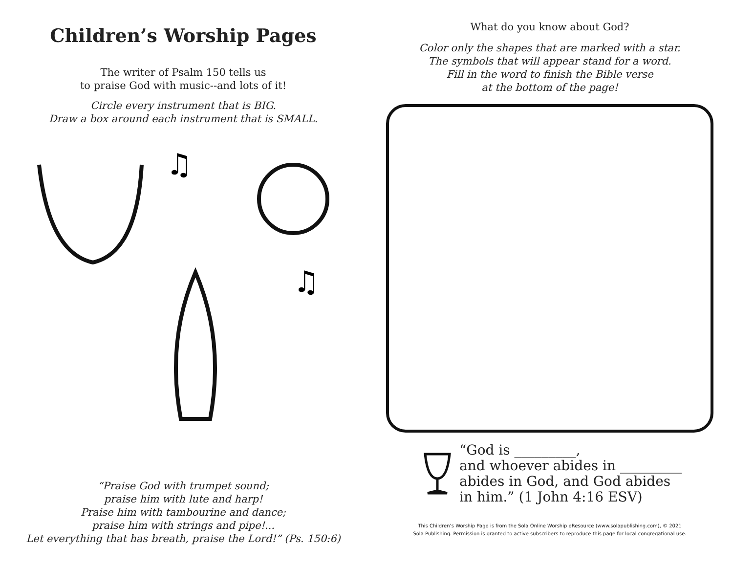Children’s Worship Pages
The writer of Psalm 150 tells us
to praise God with music--and lots of it!
Circle every instrument that is BIG.
Draw a box around each instrument that is SMALL.
♫
♫
“Praise God with trumpet sound;
praise him with lute and harp!
Praise him with tambourine and dance;
praise him with strings and pipe!...
Let everything that has breath, praise the Lord!” (Ps. 150:6)
What do you know about God?
Color only the shapes that are marked with a star.
The symbols that will appear stand for a word.
Fill in the word to finish the Bible verse
at the bottom of the page!
“God is _________,
and whoever abides in _________
abides in God, and God abides
in him.” (1 John 4:16 ESV)
This Children’s Worship Page is from the Sola Online Worship eResource (www.solapublishing.com), © 2021
Sola Publishing. Permission is granted to active subscribers to reproduce this page for local congregational use.